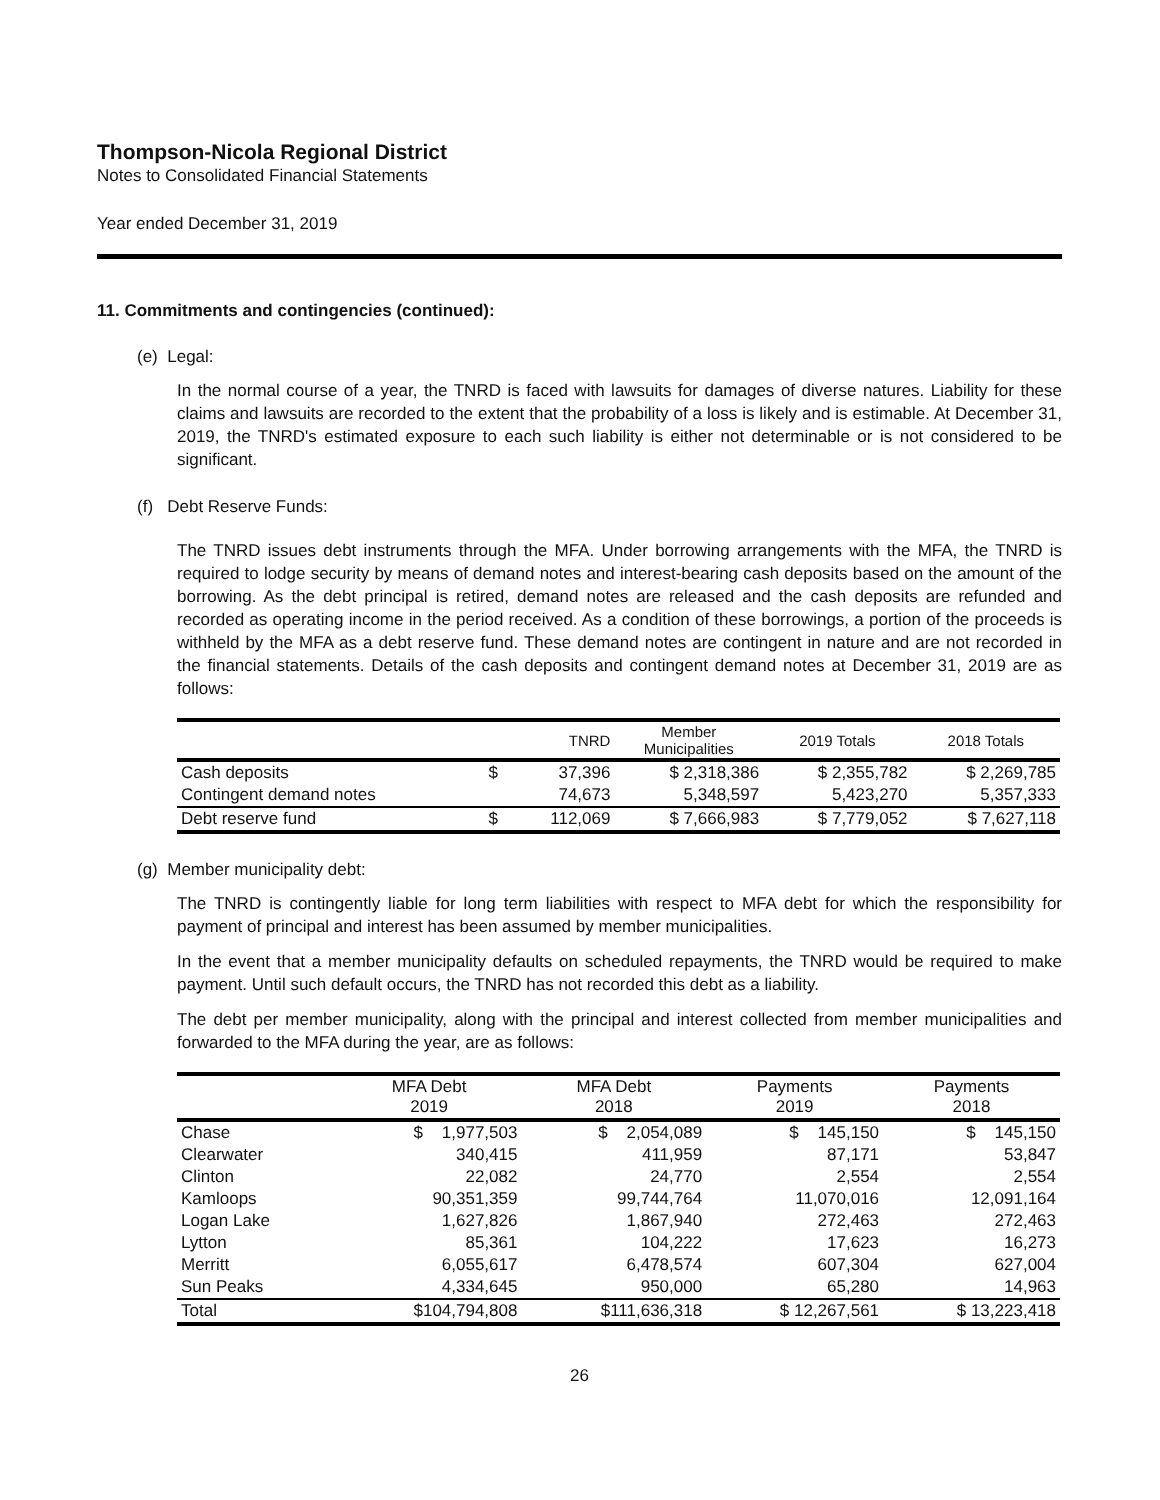Thompson-Nicola Regional District
Notes to Consolidated Financial Statements
Year ended December 31, 2019
11. Commitments and contingencies (continued):
(e) Legal:
In the normal course of a year, the TNRD is faced with lawsuits for damages of diverse natures. Liability for these claims and lawsuits are recorded to the extent that the probability of a loss is likely and is estimable. At December 31, 2019, the TNRD's estimated exposure to each such liability is either not determinable or is not considered to be significant.
(f) Debt Reserve Funds:
The TNRD issues debt instruments through the MFA. Under borrowing arrangements with the MFA, the TNRD is required to lodge security by means of demand notes and interest-bearing cash deposits based on the amount of the borrowing. As the debt principal is retired, demand notes are released and the cash deposits are refunded and recorded as operating income in the period received. As a condition of these borrowings, a portion of the proceeds is withheld by the MFA as a debt reserve fund. These demand notes are contingent in nature and are not recorded in the financial statements. Details of the cash deposits and contingent demand notes at December 31, 2019 are as follows:
| | | TNRD | Member Municipalities | 2019 Totals | 2018 Totals |
| --- | --- | --- | --- | --- | --- |
| Cash deposits | $ | 37,396 | $ 2,318,386 | $ 2,355,782 | $ 2,269,785 |
| Contingent demand notes | | 74,673 | 5,348,597 | 5,423,270 | 5,357,333 |
| Debt reserve fund | $ | 112,069 | $ 7,666,983 | $ 7,779,052 | $ 7,627,118 |
(g) Member municipality debt:
The TNRD is contingently liable for long term liabilities with respect to MFA debt for which the responsibility for payment of principal and interest has been assumed by member municipalities.
In the event that a member municipality defaults on scheduled repayments, the TNRD would be required to make payment. Until such default occurs, the TNRD has not recorded this debt as a liability.
The debt per member municipality, along with the principal and interest collected from member municipalities and forwarded to the MFA during the year, are as follows:
| | MFA Debt 2019 | MFA Debt 2018 | Payments 2019 | Payments 2018 |
| --- | --- | --- | --- | --- |
| Chase | $ 1,977,503 | $ 2,054,089 | $ 145,150 | $ 145,150 |
| Clearwater | 340,415 | 411,959 | 87,171 | 53,847 |
| Clinton | 22,082 | 24,770 | 2,554 | 2,554 |
| Kamloops | 90,351,359 | 99,744,764 | 11,070,016 | 12,091,164 |
| Logan Lake | 1,627,826 | 1,867,940 | 272,463 | 272,463 |
| Lytton | 85,361 | 104,222 | 17,623 | 16,273 |
| Merritt | 6,055,617 | 6,478,574 | 607,304 | 627,004 |
| Sun Peaks | 4,334,645 | 950,000 | 65,280 | 14,963 |
| Total | $104,794,808 | $111,636,318 | $ 12,267,561 | $ 13,223,418 |
26